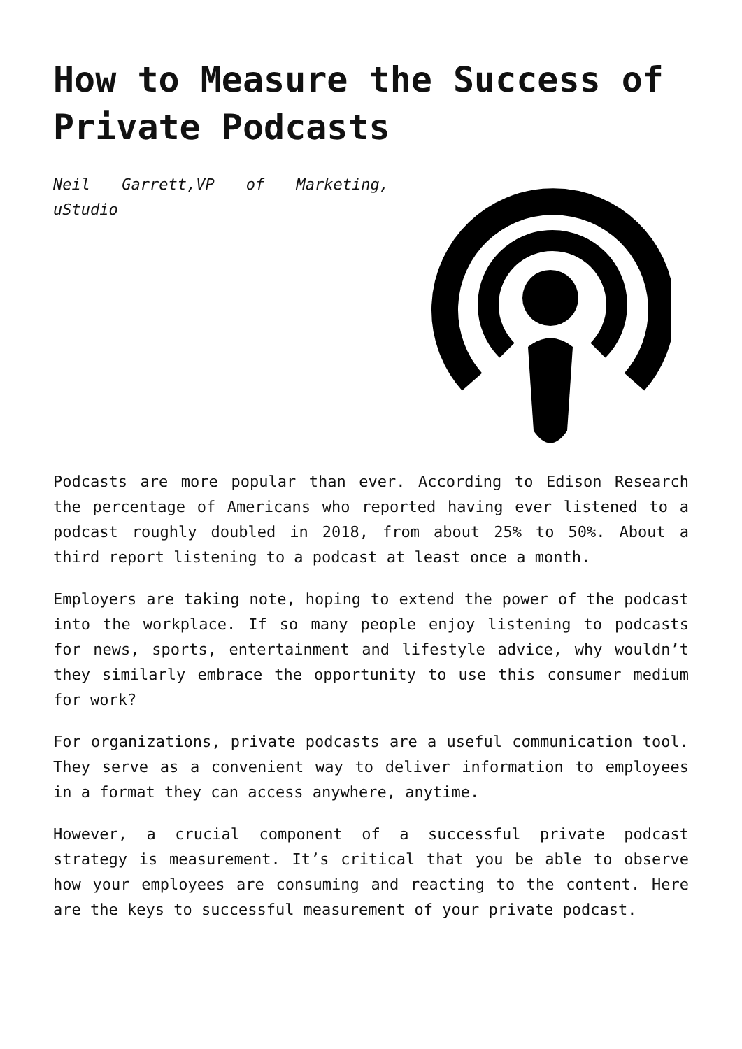How to Measure the Success of Private Podcasts
Neil Garrett,VP of Marketing, uStudio
Podcasts are more popular than ever. According to Edison Research the percentage of Americans who reported having ever listened to a podcast roughly doubled in 2018, from about 25% to 50%. About a third report listening to a podcast at least once a month.
Employers are taking note, hoping to extend the power of the podcast into the workplace. If so many people enjoy listening to podcasts for news, sports, entertainment and lifestyle advice, why wouldn’t they similarly embrace the opportunity to use this consumer medium for work?
For organizations, private podcasts are a useful communication tool. They serve as a convenient way to deliver information to employees in a format they can access anywhere, anytime.
However, a crucial component of a successful private podcast strategy is measurement. It’s critical that you be able to observe how your employees are consuming and reacting to the content. Here are the keys to successful measurement of your private podcast.